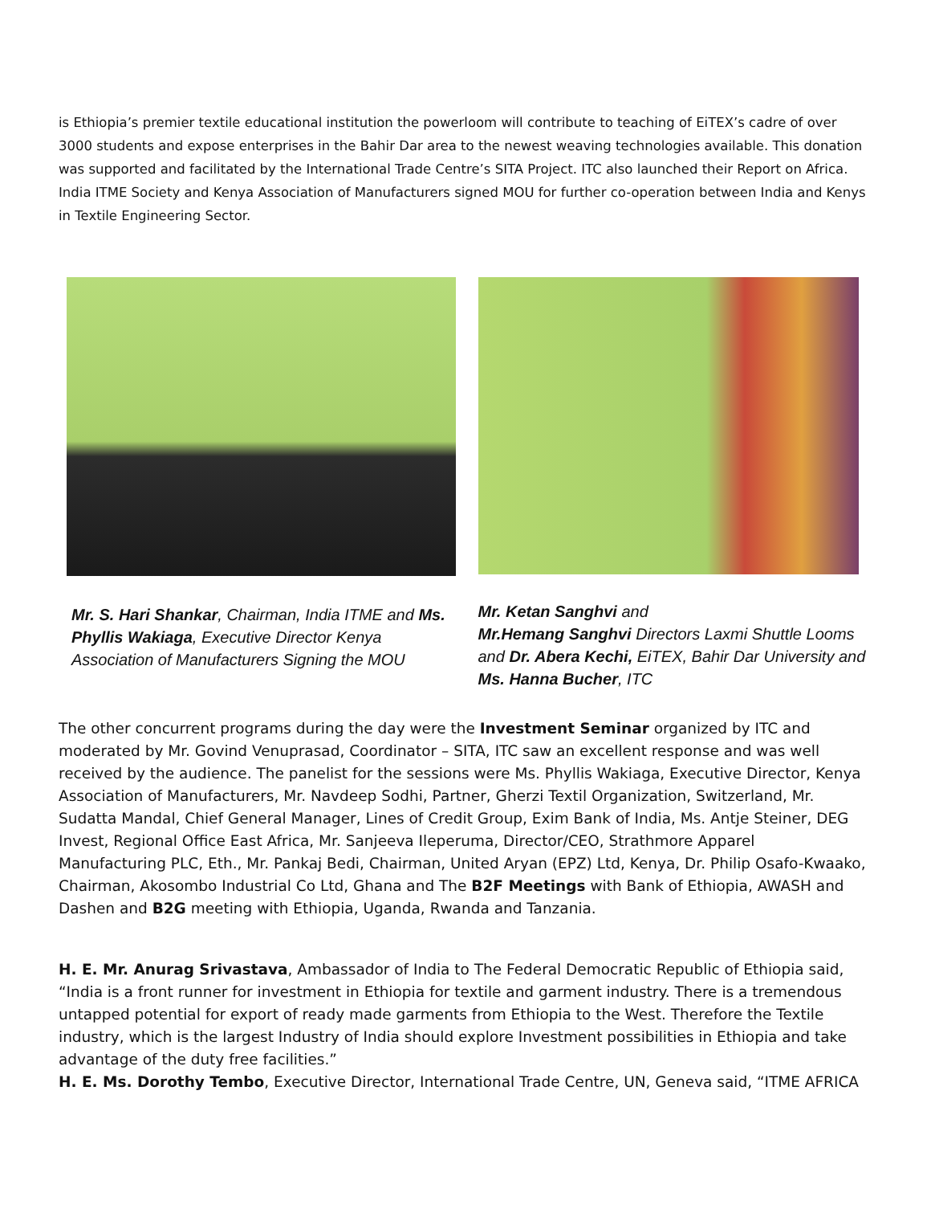is Ethiopia’s premier textile educational institution the powerloom will contribute to teaching of EiTEX’s cadre of over 3000 students and expose enterprises in the Bahir Dar area to the newest weaving technologies available. This donation was supported and facilitated by the International Trade Centre’s SITA Project. ITC also launched their Report on Africa. India ITME Society and Kenya Association of Manufacturers signed MOU for further co-operation between India and Kenys in Textile Engineering Sector.
Mr. S. Hari Shankar, Chairman, India ITME and Ms. Phyllis Wakiaga, Executive Director Kenya Association of Manufacturers Signing the MOU
Mr. Ketan Sanghvi and
Mr.Hemang Sanghvi Directors Laxmi Shuttle Looms and Dr. Abera Kechi, EiTEX, Bahir Dar University and Ms. Hanna Bucher, ITC
The other concurrent programs during the day were the Investment Seminar organized by ITC and moderated by Mr. Govind Venuprasad, Coordinator – SITA, ITC saw an excellent response and was well received by the audience. The panelist for the sessions were Ms. Phyllis Wakiaga, Executive Director, Kenya Association of Manufacturers, Mr. Navdeep Sodhi, Partner, Gherzi Textil Organization, Switzerland, Mr. Sudatta Mandal, Chief General Manager, Lines of Credit Group, Exim Bank of India, Ms. Antje Steiner, DEG Invest, Regional Office East Africa, Mr. Sanjeeva Ileperuma, Director/CEO, Strathmore Apparel Manufacturing PLC, Eth., Mr. Pankaj Bedi, Chairman, United Aryan (EPZ) Ltd, Kenya, Dr. Philip Osafo-Kwaako, Chairman, Akosombo Industrial Co Ltd, Ghana and The B2F Meetings with Bank of Ethiopia, AWASH and Dashen and B2G meeting with Ethiopia, Uganda, Rwanda and Tanzania.
H. E. Mr. Anurag Srivastava, Ambassador of India to The Federal Democratic Republic of Ethiopia said, “India is a front runner for investment in Ethiopia for textile and garment industry. There is a tremendous untapped potential for export of ready made garments from Ethiopia to the West. Therefore the Textile industry, which is the largest Industry of India should explore Investment possibilities in Ethiopia and take advantage of the duty free facilities.”
H. E. Ms. Dorothy Tembo, Executive Director, International Trade Centre, UN, Geneva said, “ITME AFRICA